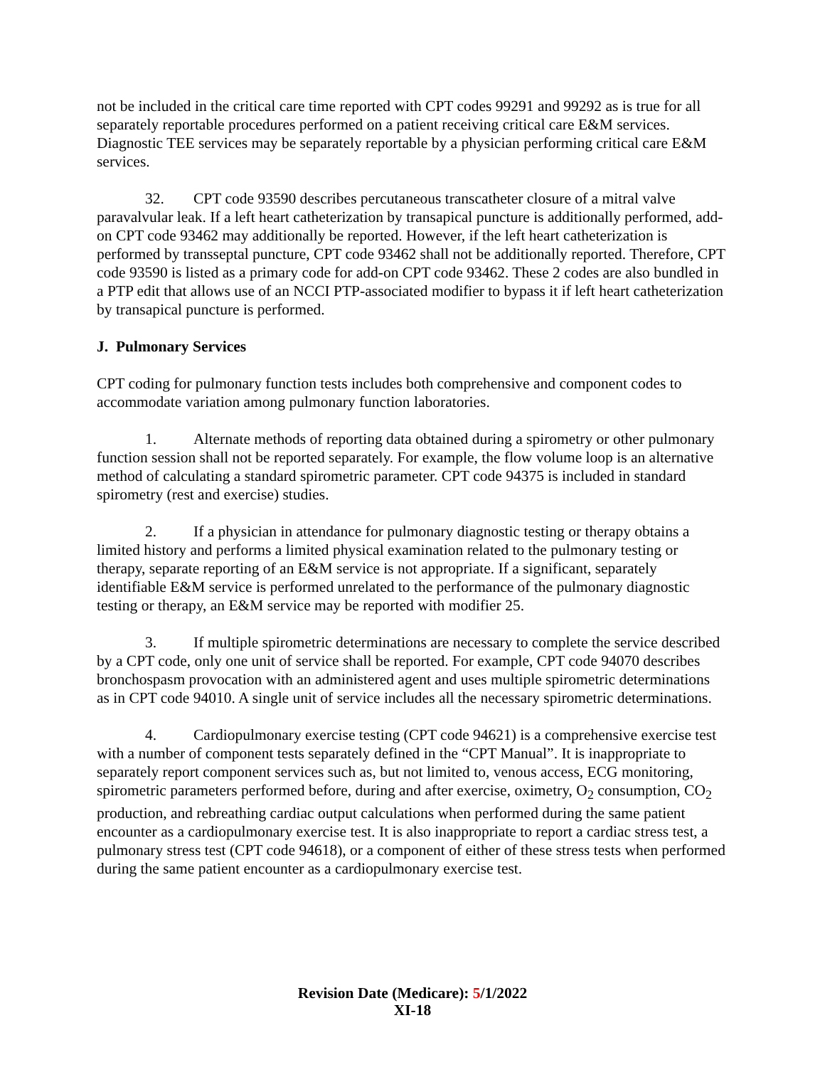not be included in the critical care time reported with CPT codes 99291 and 99292 as is true for all separately reportable procedures performed on a patient receiving critical care E&M services. Diagnostic TEE services may be separately reportable by a physician performing critical care E&M services.
32. CPT code 93590 describes percutaneous transcatheter closure of a mitral valve paravalvular leak. If a left heart catheterization by transapical puncture is additionally performed, add-on CPT code 93462 may additionally be reported. However, if the left heart catheterization is performed by transseptal puncture, CPT code 93462 shall not be additionally reported. Therefore, CPT code 93590 is listed as a primary code for add-on CPT code 93462. These 2 codes are also bundled in a PTP edit that allows use of an NCCI PTP-associated modifier to bypass it if left heart catheterization by transapical puncture is performed.
J. Pulmonary Services
CPT coding for pulmonary function tests includes both comprehensive and component codes to accommodate variation among pulmonary function laboratories.
1. Alternate methods of reporting data obtained during a spirometry or other pulmonary function session shall not be reported separately. For example, the flow volume loop is an alternative method of calculating a standard spirometric parameter. CPT code 94375 is included in standard spirometry (rest and exercise) studies.
2. If a physician in attendance for pulmonary diagnostic testing or therapy obtains a limited history and performs a limited physical examination related to the pulmonary testing or therapy, separate reporting of an E&M service is not appropriate. If a significant, separately identifiable E&M service is performed unrelated to the performance of the pulmonary diagnostic testing or therapy, an E&M service may be reported with modifier 25.
3. If multiple spirometric determinations are necessary to complete the service described by a CPT code, only one unit of service shall be reported. For example, CPT code 94070 describes bronchospasm provocation with an administered agent and uses multiple spirometric determinations as in CPT code 94010. A single unit of service includes all the necessary spirometric determinations.
4. Cardiopulmonary exercise testing (CPT code 94621) is a comprehensive exercise test with a number of component tests separately defined in the “CPT Manual”. It is inappropriate to separately report component services such as, but not limited to, venous access, ECG monitoring, spirometric parameters performed before, during and after exercise, oximetry, O<sub>2</sub> consumption, CO<sub>2</sub> production, and rebreathing cardiac output calculations when performed during the same patient encounter as a cardiopulmonary exercise test. It is also inappropriate to report a cardiac stress test, a pulmonary stress test (CPT code 94618), or a component of either of these stress tests when performed during the same patient encounter as a cardiopulmonary exercise test.
Revision Date (Medicare): 5/1/2022
XI-18